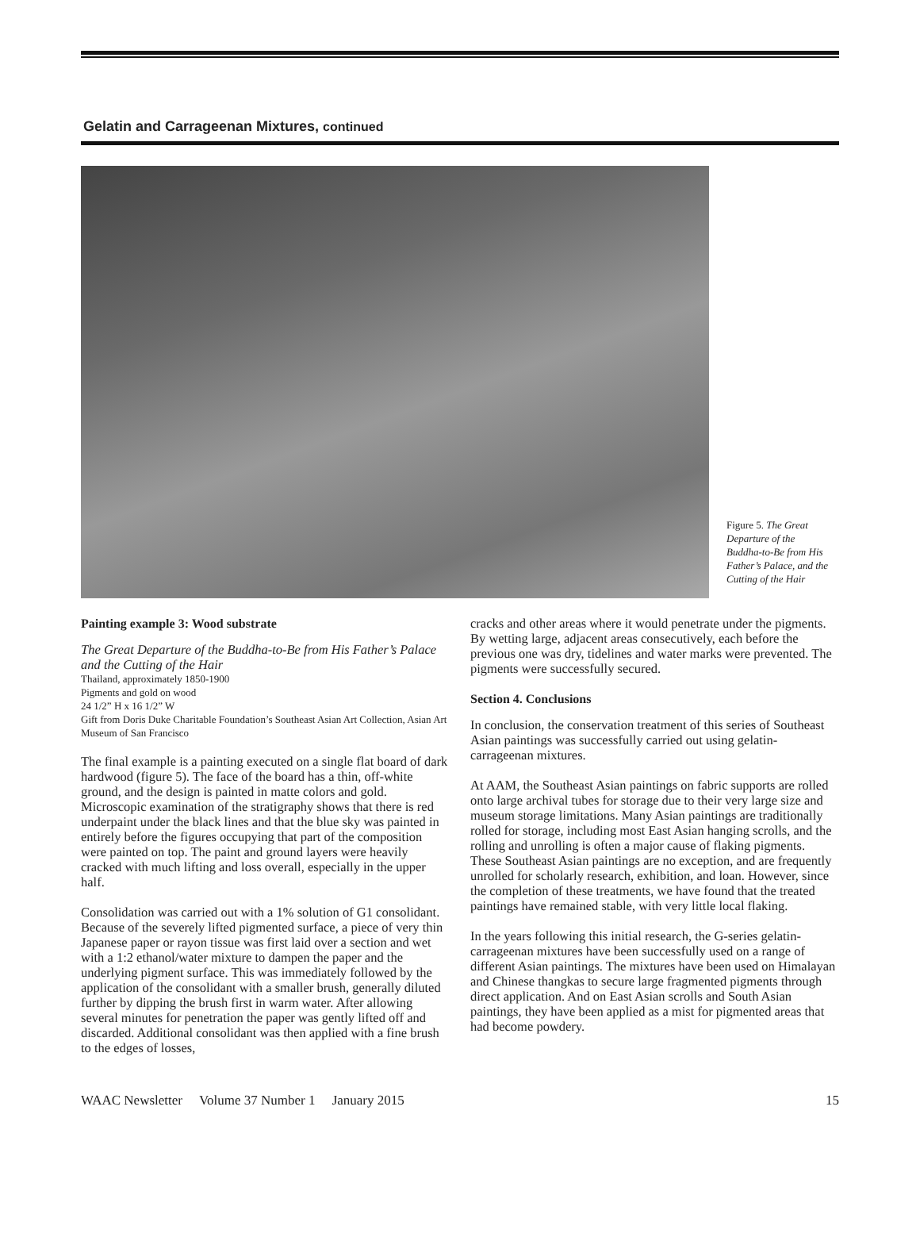Gelatin and Carrageenan Mixtures, continued
Figure 5. The Great Departure of the Buddha-to-Be from His Father’s Palace, and the Cutting of the Hair
Painting example 3: Wood substrate
The Great Departure of the Buddha-to-Be from His Father’s Palace and the Cutting of the Hair
Thailand, approximately 1850-1900
Pigments and gold on wood
24 1/2” H x 16 1/2” W
Gift from Doris Duke Charitable Foundation’s Southeast Asian Art Collection, Asian Art Museum of San Francisco
The final example is a painting executed on a single flat board of dark hardwood (figure 5). The face of the board has a thin, off-white ground, and the design is painted in matte colors and gold. Microscopic examination of the stratigraphy shows that there is red underpaint under the black lines and that the blue sky was painted in entirely before the figures occupying that part of the composition were painted on top. The paint and ground layers were heavily cracked with much lifting and loss overall, especially in the upper half.
Consolidation was carried out with a 1% solution of G1 consolidant. Because of the severely lifted pigmented surface, a piece of very thin Japanese paper or rayon tissue was first laid over a section and wet with a 1:2 ethanol/water mixture to dampen the paper and the underlying pigment surface. This was immediately followed by the application of the consolidant with a smaller brush, generally diluted further by dipping the brush first in warm water. After allowing several minutes for penetration the paper was gently lifted off and discarded. Additional consolidant was then applied with a fine brush to the edges of losses,
cracks and other areas where it would penetrate under the pigments. By wetting large, adjacent areas consecutively, each before the previous one was dry, tidelines and water marks were prevented. The pigments were successfully secured.
Section 4. Conclusions
In conclusion, the conservation treatment of this series of Southeast Asian paintings was successfully carried out using gelatin-carrageenan mixtures.
At AAM, the Southeast Asian paintings on fabric supports are rolled onto large archival tubes for storage due to their very large size and museum storage limitations. Many Asian paintings are traditionally rolled for storage, including most East Asian hanging scrolls, and the rolling and unrolling is often a major cause of flaking pigments. These Southeast Asian paintings are no exception, and are frequently unrolled for scholarly research, exhibition, and loan. However, since the completion of these treatments, we have found that the treated paintings have remained stable, with very little local flaking.
In the years following this initial research, the G-series gelatin-carrageenan mixtures have been successfully used on a range of different Asian paintings. The mixtures have been used on Himalayan and Chinese thangkas to secure large fragmented pigments through direct application. And on East Asian scrolls and South Asian paintings, they have been applied as a mist for pigmented areas that had become powdery.
WAAC Newsletter Volume 37 Number 1 January 2015 15